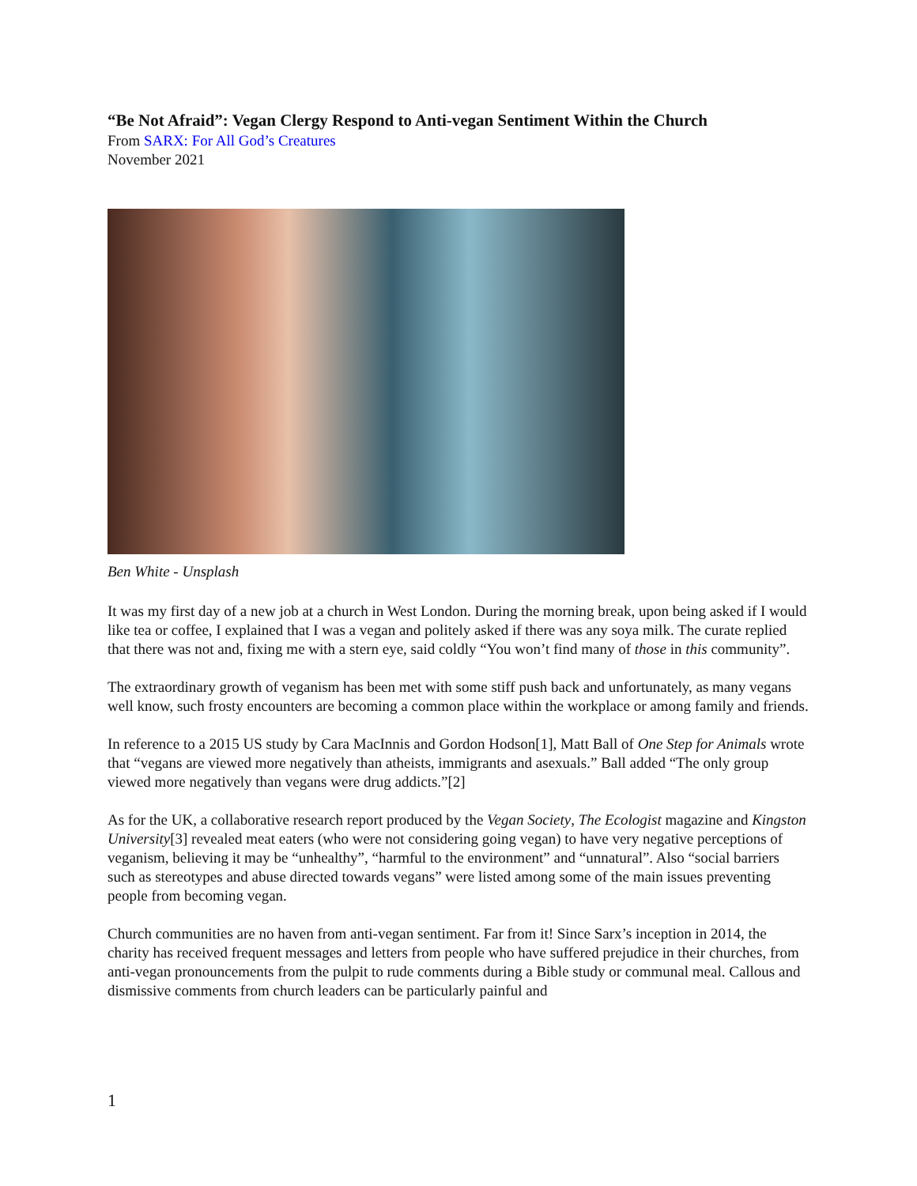“Be Not Afraid”: Vegan Clergy Respond to Anti-vegan Sentiment Within the Church
From SARX: For All God’s Creatures
November 2021
Ben White - Unsplash
It was my first day of a new job at a church in West London. During the morning break, upon being asked if I would like tea or coffee, I explained that I was a vegan and politely asked if there was any soya milk. The curate replied that there was not and, fixing me with a stern eye, said coldly “You won’t find many of those in this community”.
The extraordinary growth of veganism has been met with some stiff push back and unfortunately, as many vegans well know, such frosty encounters are becoming a common place within the workplace or among family and friends.
In reference to a 2015 US study by Cara MacInnis and Gordon Hodson[1], Matt Ball of One Step for Animals wrote that “vegans are viewed more negatively than atheists, immigrants and asexuals.” Ball added “The only group viewed more negatively than vegans were drug addicts.”[2]
As for the UK, a collaborative research report produced by the Vegan Society, The Ecologist magazine and Kingston University[3] revealed meat eaters (who were not considering going vegan) to have very negative perceptions of veganism, believing it may be “unhealthy”, “harmful to the environment” and “unnatural”. Also “social barriers such as stereotypes and abuse directed towards vegans” were listed among some of the main issues preventing people from becoming vegan.
Church communities are no haven from anti-vegan sentiment. Far from it! Since Sarx’s inception in 2014, the charity has received frequent messages and letters from people who have suffered prejudice in their churches, from anti-vegan pronouncements from the pulpit to rude comments during a Bible study or communal meal. Callous and dismissive comments from church leaders can be particularly painful and
1